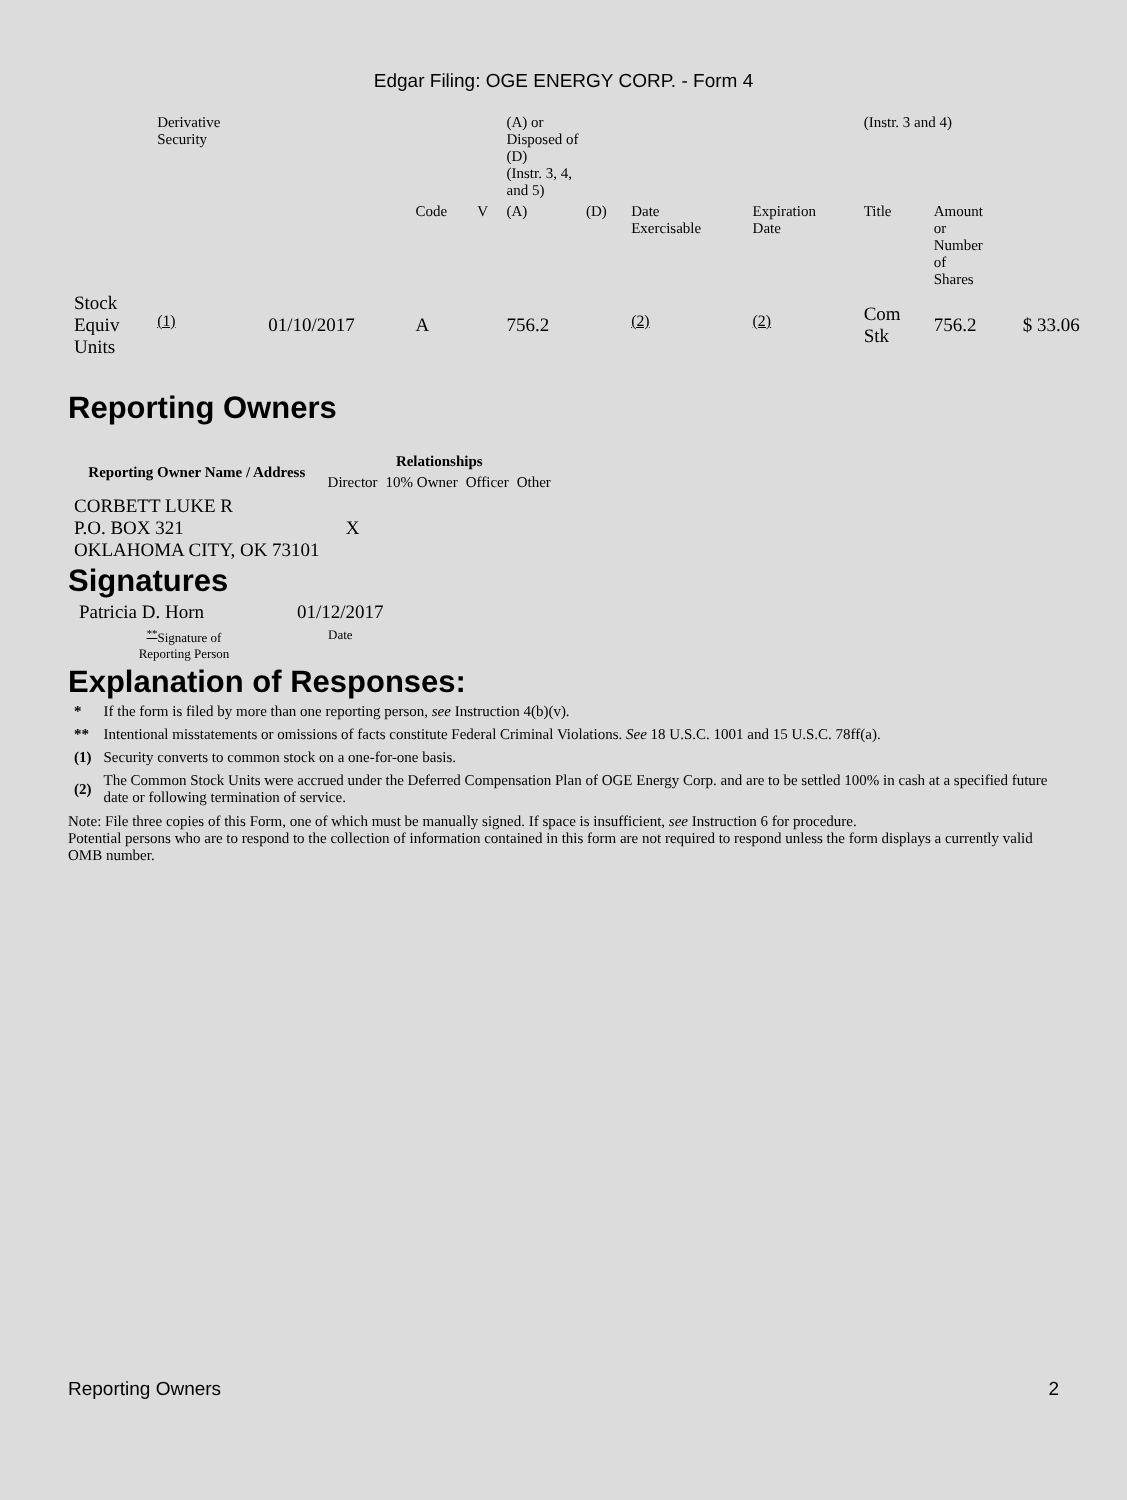Edgar Filing: OGE ENERGY CORP. - Form 4
| | Derivative Security | | | | (A) or Disposed of (D) (Instr. 3, 4, and 5) | | | | (Instr. 3 and 4) | | |
| | | | Code | V | (A) | (D) | Date Exercisable | Expiration Date | Title | Amount or Number of Shares | |
| Stock Equiv Units | <sup>(1)</sup> | 01/10/2017 | A | | 756.2 | | <sup>(2)</sup> | <sup>(2)</sup> | Com Stk | 756.2 | $ 33.06 |
Reporting Owners
| Reporting Owner Name / Address | Relationships | | | |
| --- | --- | --- | --- | --- |
| | Director | 10% Owner | Officer | Other |
| CORBETT LUKE R P.O. BOX 321 OKLAHOMA CITY, OK 73101 | X | | | |
Signatures
| Patricia D. Horn | 01/12/2017 |
| <sup>**</sup> Signature of Reporting Person | Date |
Explanation of Responses:
| * | If the form is filed by more than one reporting person, see Instruction 4(b)(v). |
| ** | Intentional misstatements or omissions of facts constitute Federal Criminal Violations. See 18 U.S.C. 1001 and 15 U.S.C. 78ff(a). |
| (1) | Security converts to common stock on a one-for-one basis. |
| (2) | The Common Stock Units were accrued under the Deferred Compensation Plan of OGE Energy Corp. and are to be settled 100% in cash at a specified future date or following termination of service. |
Note: File three copies of this Form, one of which must be manually signed. If space is insufficient, see Instruction 6 for procedure.
Potential persons who are to respond to the collection of information contained in this form are not required to respond unless the form displays a currently valid OMB number.
Reporting Owners 2